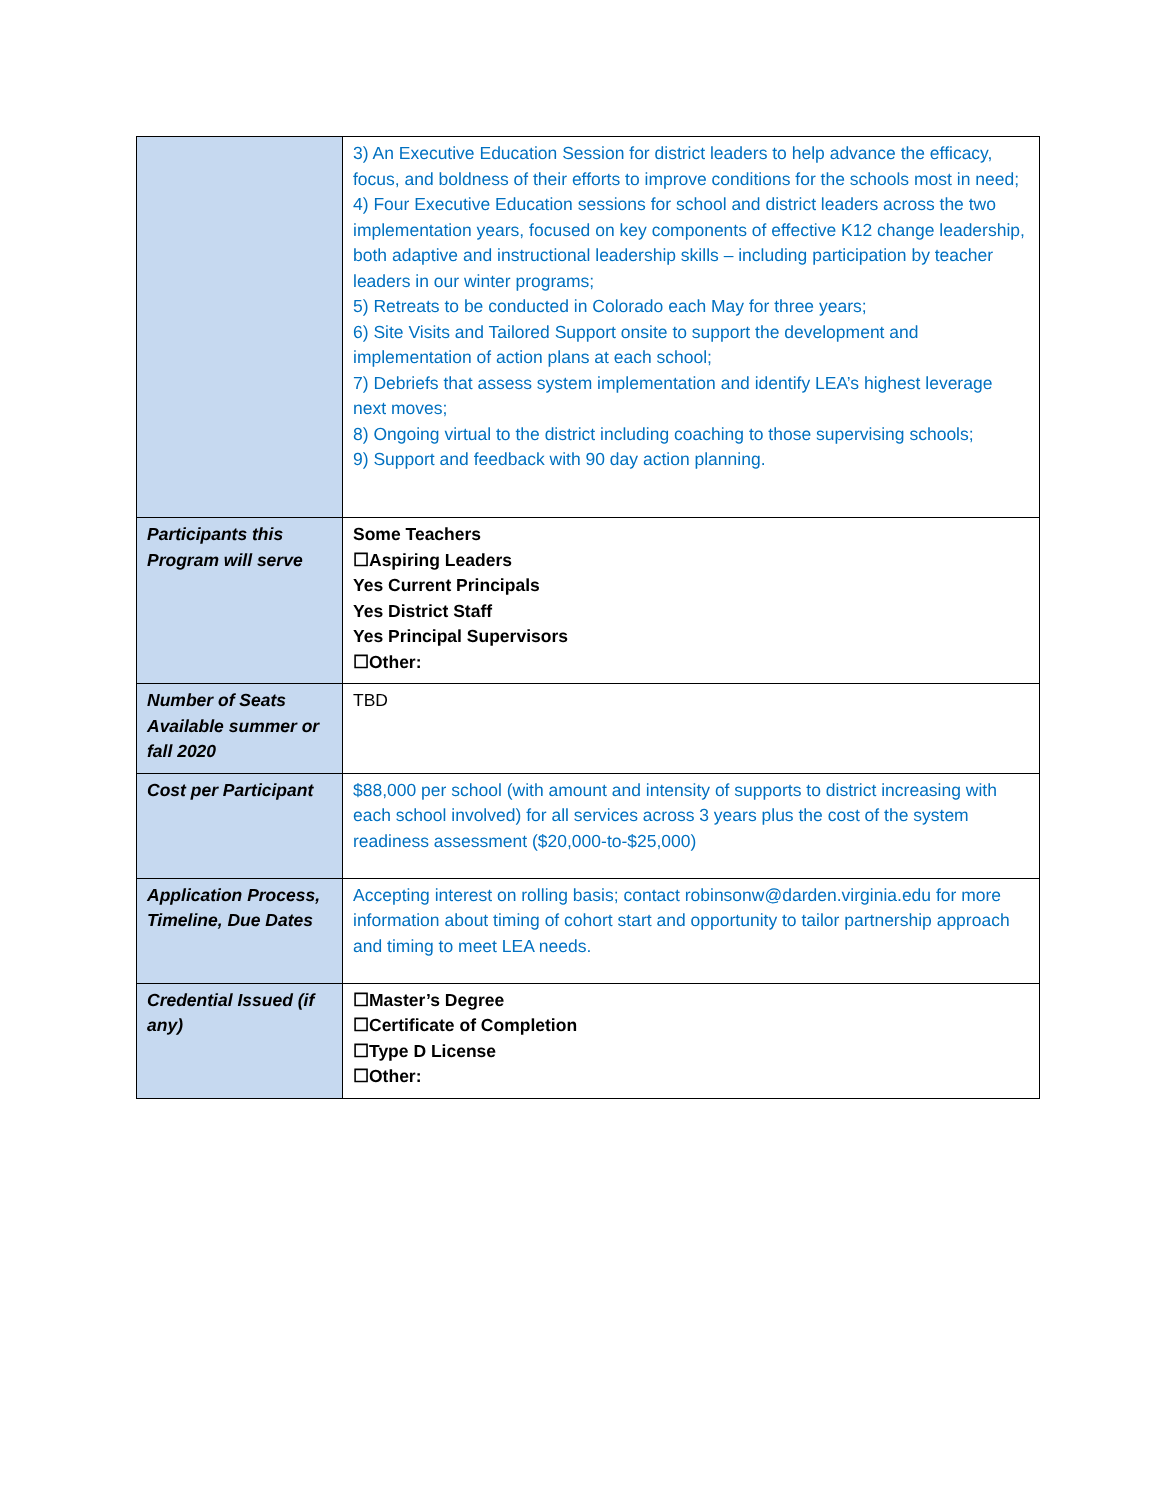| | 3) An Executive Education Session for district leaders to help advance the efficacy, focus, and boldness of their efforts to improve conditions for the schools most in need; 4) Four Executive Education sessions for school and district leaders across the two implementation years, focused on key components of effective K12 change leadership, both adaptive and instructional leadership skills – including participation by teacher leaders in our winter programs; 5) Retreats to be conducted in Colorado each May for three years; 6) Site Visits and Tailored Support onsite to support the development and implementation of action plans at each school; 7) Debriefs that assess system implementation and identify LEA’s highest leverage next moves; 8) Ongoing virtual to the district including coaching to those supervising schools; 9) Support and feedback with 90 day action planning. |
| Participants this Program will serve | Some Teachers ☐Aspiring Leaders Yes Current Principals Yes District Staff Yes Principal Supervisors ☐Other: |
| Number of Seats Available summer or fall 2020 | TBD |
| Cost per Participant | $88,000 per school (with amount and intensity of supports to district increasing with each school involved) for all services across 3 years plus the cost of the system readiness assessment ($20,000-to-$25,000) |
| Application Process, Timeline, Due Dates | Accepting interest on rolling basis; contact robinsonw@darden.virginia.edu for more information about timing of cohort start and opportunity to tailor partnership approach and timing to meet LEA needs. |
| Credential Issued (if any) | ☐Master’s Degree ☐Certificate of Completion ☐Type D License ☐Other: |